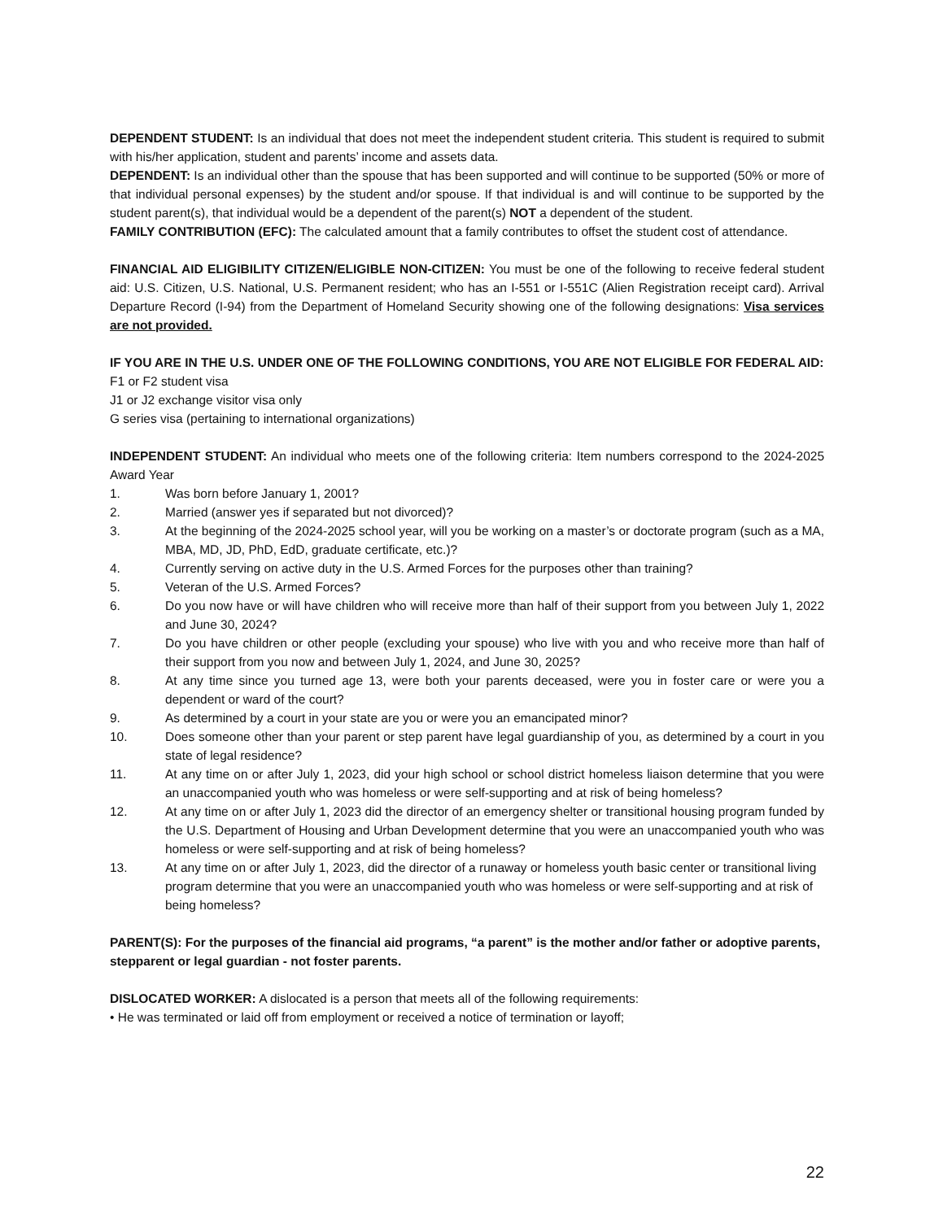DEPENDENT STUDENT: Is an individual that does not meet the independent student criteria. This student is required to submit with his/her application, student and parents’ income and assets data.
DEPENDENT: Is an individual other than the spouse that has been supported and will continue to be supported (50% or more of that individual personal expenses) by the student and/or spouse. If that individual is and will continue to be supported by the student parent(s), that individual would be a dependent of the parent(s) NOT a dependent of the student.
FAMILY CONTRIBUTION (EFC): The calculated amount that a family contributes to offset the student cost of attendance.
FINANCIAL AID ELIGIBILITY CITIZEN/ELIGIBLE NON-CITIZEN: You must be one of the following to receive federal student aid: U.S. Citizen, U.S. National, U.S. Permanent resident; who has an I-551 or I-551C (Alien Registration receipt card). Arrival Departure Record (I-94) from the Department of Homeland Security showing one of the following designations: Visa services are not provided.
IF YOU ARE IN THE U.S. UNDER ONE OF THE FOLLOWING CONDITIONS, YOU ARE NOT ELIGIBLE FOR FEDERAL AID:
F1 or F2 student visa
J1 or J2 exchange visitor visa only
G series visa (pertaining to international organizations)
INDEPENDENT STUDENT: An individual who meets one of the following criteria: Item numbers correspond to the 2024-2025 Award Year
1. Was born before January 1, 2001?
2. Married (answer yes if separated but not divorced)?
3. At the beginning of the 2024-2025 school year, will you be working on a master’s or doctorate program (such as a MA, MBA, MD, JD, PhD, EdD, graduate certificate, etc.)?
4. Currently serving on active duty in the U.S. Armed Forces for the purposes other than training?
5. Veteran of the U.S. Armed Forces?
6. Do you now have or will have children who will receive more than half of their support from you between July 1, 2022 and June 30, 2024?
7. Do you have children or other people (excluding your spouse) who live with you and who receive more than half of their support from you now and between July 1, 2024, and June 30, 2025?
8. At any time since you turned age 13, were both your parents deceased, were you in foster care or were you a dependent or ward of the court?
9. As determined by a court in your state are you or were you an emancipated minor?
10. Does someone other than your parent or step parent have legal guardianship of you, as determined by a court in you state of legal residence?
11. At any time on or after July 1, 2023, did your high school or school district homeless liaison determine that you were an unaccompanied youth who was homeless or were self-supporting and at risk of being homeless?
12. At any time on or after July 1, 2023 did the director of an emergency shelter or transitional housing program funded by the U.S. Department of Housing and Urban Development determine that you were an unaccompanied youth who was homeless or were self-supporting and at risk of being homeless?
13. At any time on or after July 1, 2023, did the director of a runaway or homeless youth basic center or transitional living program determine that you were an unaccompanied youth who was homeless or were self-supporting and at risk of being homeless?
PARENT(S): For the purposes of the financial aid programs, “a parent” is the mother and/or father or adoptive parents, stepparent or legal guardian - not foster parents.
DISLOCATED WORKER: A dislocated is a person that meets all of the following requirements:
• He was terminated or laid off from employment or received a notice of termination or layoff;
22